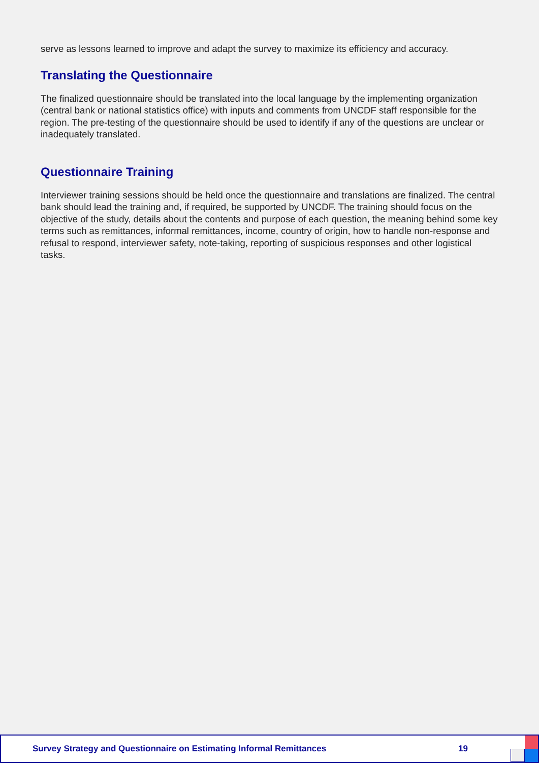serve as lessons learned to improve and adapt the survey to maximize its efficiency and accuracy.
Translating the Questionnaire
The finalized questionnaire should be translated into the local language by the implementing organization (central bank or national statistics office) with inputs and comments from UNCDF staff responsible for the region. The pre-testing of the questionnaire should be used to identify if any of the questions are unclear or inadequately translated.
Questionnaire Training
Interviewer training sessions should be held once the questionnaire and translations are finalized. The central bank should lead the training and, if required, be supported by UNCDF. The training should focus on the objective of the study, details about the contents and purpose of each question, the meaning behind some key terms such as remittances, informal remittances, income, country of origin, how to handle non-response and refusal to respond, interviewer safety, note-taking, reporting of suspicious responses and other logistical tasks.
Survey Strategy and Questionnaire on Estimating Informal Remittances 19